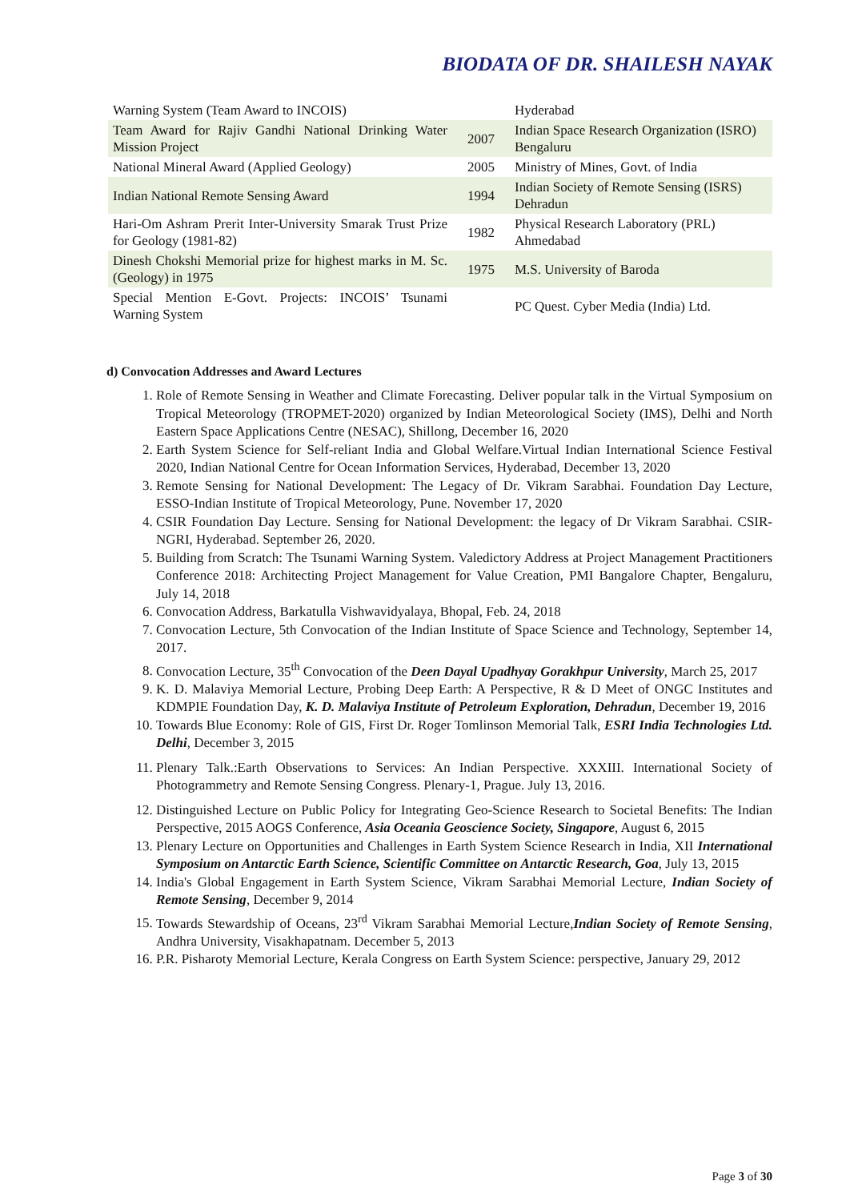BIODATA OF DR. SHAILESH NAYAK
| Warning System (Team Award to INCOIS) | | Hyderabad |
| Team Award for Rajiv Gandhi National Drinking Water Mission Project | 2007 | Indian Space Research Organization (ISRO) Bengaluru |
| National Mineral Award (Applied Geology) | 2005 | Ministry of Mines, Govt. of India |
| Indian National Remote Sensing Award | 1994 | Indian Society of Remote Sensing (ISRS) Dehradun |
| Hari-Om Ashram Prerit Inter-University Smarak Trust Prize for Geology (1981-82) | 1982 | Physical Research Laboratory (PRL) Ahmedabad |
| Dinesh Chokshi Memorial prize for highest marks in M. Sc. (Geology) in 1975 | 1975 | M.S. University of Baroda |
| Special Mention E-Govt. Projects: INCOIS’ Tsunami Warning System | | PC Quest. Cyber Media (India) Ltd. |
d) Convocation Addresses and Award Lectures
1. Role of Remote Sensing in Weather and Climate Forecasting. Deliver popular talk in the Virtual Symposium on Tropical Meteorology (TROPMET-2020) organized by Indian Meteorological Society (IMS), Delhi and North Eastern Space Applications Centre (NESAC), Shillong, December 16, 2020
2. Earth System Science for Self-reliant India and Global Welfare.Virtual Indian International Science Festival 2020, Indian National Centre for Ocean Information Services, Hyderabad, December 13, 2020
3. Remote Sensing for National Development: The Legacy of Dr. Vikram Sarabhai. Foundation Day Lecture, ESSO-Indian Institute of Tropical Meteorology, Pune. November 17, 2020
4. CSIR Foundation Day Lecture. Sensing for National Development: the legacy of Dr Vikram Sarabhai. CSIR-NGRI, Hyderabad. September 26, 2020.
5. Building from Scratch: The Tsunami Warning System. Valedictory Address at Project Management Practitioners Conference 2018: Architecting Project Management for Value Creation, PMI Bangalore Chapter, Bengaluru, July 14, 2018
6. Convocation Address, Barkatulla Vishwavidyalaya, Bhopal, Feb. 24, 2018
7. Convocation Lecture, 5th Convocation of the Indian Institute of Space Science and Technology, September 14, 2017.
8. Convocation Lecture, 35<sup>th</sup> Convocation of the Deen Dayal Upadhyay Gorakhpur University, March 25, 2017
9. K. D. Malaviya Memorial Lecture, Probing Deep Earth: A Perspective, R & D Meet of ONGC Institutes and KDMPIE Foundation Day, K. D. Malaviya Institute of Petroleum Exploration, Dehradun, December 19, 2016
10. Towards Blue Economy: Role of GIS, First Dr. Roger Tomlinson Memorial Talk, ESRI India Technologies Ltd. Delhi, December 3, 2015
11. Plenary Talk.:Earth Observations to Services: An Indian Perspective. XXXIII. International Society of Photogrammetry and Remote Sensing Congress. Plenary-1, Prague. July 13, 2016.
12. Distinguished Lecture on Public Policy for Integrating Geo-Science Research to Societal Benefits: The Indian Perspective, 2015 AOGS Conference, Asia Oceania Geoscience Society, Singapore, August 6, 2015
13. Plenary Lecture on Opportunities and Challenges in Earth System Science Research in India, XII International Symposium on Antarctic Earth Science, Scientific Committee on Antarctic Research, Goa, July 13, 2015
14. India's Global Engagement in Earth System Science, Vikram Sarabhai Memorial Lecture, Indian Society of Remote Sensing, December 9, 2014
15. Towards Stewardship of Oceans, 23<sup>rd</sup> Vikram Sarabhai Memorial Lecture,Indian Society of Remote Sensing, Andhra University, Visakhapatnam. December 5, 2013
16. P.R. Pisharoty Memorial Lecture, Kerala Congress on Earth System Science: perspective, January 29, 2012
Page 3 of 30